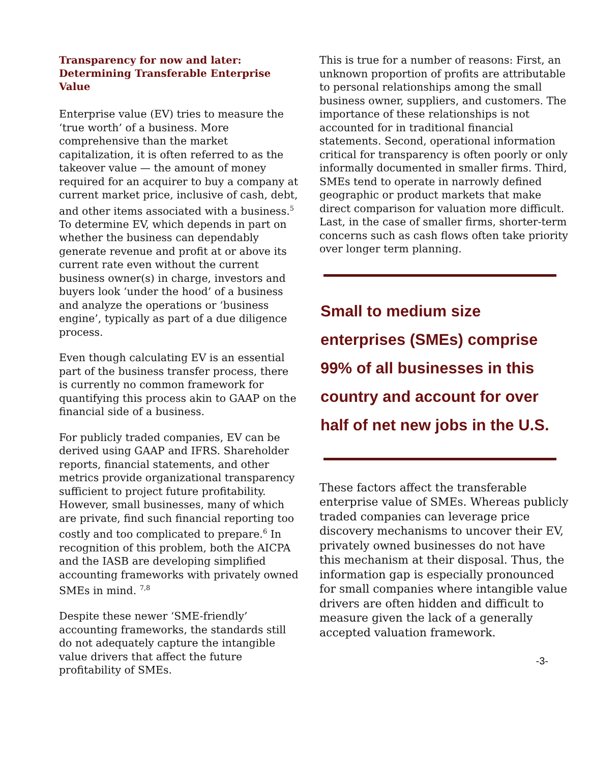Transparency for now and later: Determining Transferable Enterprise Value
Enterprise value (EV) tries to measure the ‘true worth’ of a business. More comprehensive than the market capitalization, it is often referred to as the takeover value — the amount of money required for an acquirer to buy a company at current market price, inclusive of cash, debt, and other items associated with a business.<sup>5</sup> To determine EV, which depends in part on whether the business can dependably generate revenue and profit at or above its current rate even without the current business owner(s) in charge, investors and buyers look ‘under the hood’ of a business and analyze the operations or ‘business engine’, typically as part of a due diligence process.
Even though calculating EV is an essential part of the business transfer process, there is currently no common framework for quantifying this process akin to GAAP on the financial side of a business.
For publicly traded companies, EV can be derived using GAAP and IFRS. Shareholder reports, financial statements, and other metrics provide organizational transparency sufficient to project future profitability. However, small businesses, many of which are private, find such financial reporting too costly and too complicated to prepare.<sup>6</sup> In recognition of this problem, both the AICPA and the IASB are developing simplified accounting frameworks with privately owned SMEs in mind. <sup>7,8</sup>
Despite these newer ‘SME-friendly’ accounting frameworks, the standards still do not adequately capture the intangible value drivers that affect the future profitability of SMEs.
This is true for a number of reasons: First, an unknown proportion of profits are attributable to personal relationships among the small business owner, suppliers, and customers. The importance of these relationships is not accounted for in traditional financial statements. Second, operational information critical for transparency is often poorly or only informally documented in smaller firms. Third, SMEs tend to operate in narrowly defined geographic or product markets that make direct comparison for valuation more difficult. Last, in the case of smaller firms, shorter-term concerns such as cash flows often take priority over longer term planning.
Small to medium size enterprises (SMEs) comprise 99% of all businesses in this country and account for over half of net new jobs in the U.S.
These factors affect the transferable enterprise value of SMEs. Whereas publicly traded companies can leverage price discovery mechanisms to uncover their EV, privately owned businesses do not have this mechanism at their disposal. Thus, the information gap is especially pronounced for small companies where intangible value drivers are often hidden and difficult to measure given the lack of a generally accepted valuation framework.
-3-